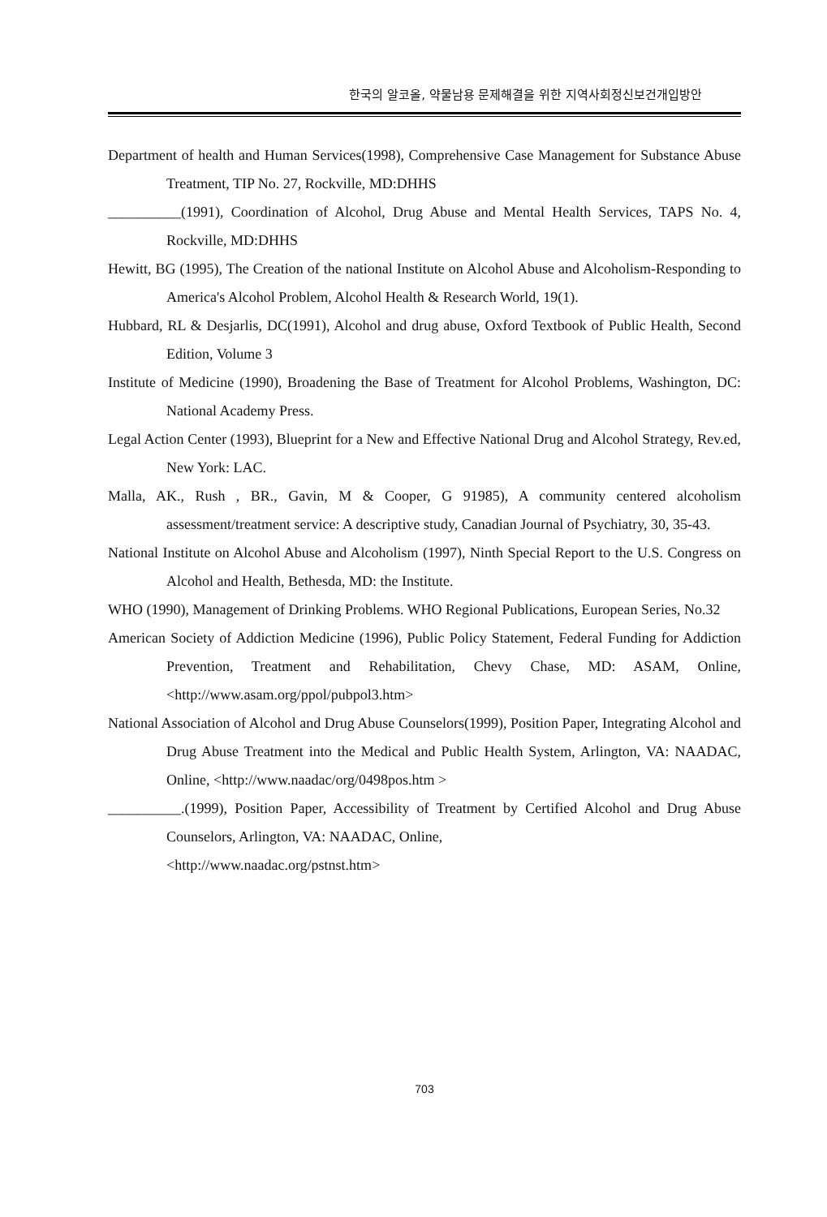한국의 알코올, 약물남용 문제해결을 위한 지역사회정신보건개입방안
Department of health and Human Services(1998), Comprehensive Case Management for Substance Abuse Treatment, TIP No. 27, Rockville, MD:DHHS
__________(1991), Coordination of Alcohol, Drug Abuse and Mental Health Services, TAPS No. 4, Rockville, MD:DHHS
Hewitt, BG (1995), The Creation of the national Institute on Alcohol Abuse and Alcoholism-Responding to America's Alcohol Problem, Alcohol Health & Research World, 19(1).
Hubbard, RL & Desjarlis, DC(1991), Alcohol and drug abuse, Oxford Textbook of Public Health, Second Edition, Volume 3
Institute of Medicine (1990), Broadening the Base of Treatment for Alcohol Problems, Washington, DC: National Academy Press.
Legal Action Center (1993), Blueprint for a New and Effective National Drug and Alcohol Strategy, Rev.ed, New York: LAC.
Malla, AK., Rush , BR., Gavin, M & Cooper, G 91985), A community centered alcoholism assessment/treatment service: A descriptive study, Canadian Journal of Psychiatry, 30, 35-43.
National Institute on Alcohol Abuse and Alcoholism (1997), Ninth Special Report to the U.S. Congress on Alcohol and Health, Bethesda, MD: the Institute.
WHO (1990), Management of Drinking Problems. WHO Regional Publications, European Series, No.32
American Society of Addiction Medicine (1996), Public Policy Statement, Federal Funding for Addiction Prevention, Treatment and Rehabilitation, Chevy Chase, MD: ASAM, Online, <http://www.asam.org/ppol/pubpol3.htm>
National Association of Alcohol and Drug Abuse Counselors(1999), Position Paper, Integrating Alcohol and Drug Abuse Treatment into the Medical and Public Health System, Arlington, VA: NAADAC, Online, <http://www.naadac/org/0498pos.htm >
__________.(1999), Position Paper, Accessibility of Treatment by Certified Alcohol and Drug Abuse Counselors, Arlington, VA: NAADAC, Online,
<http://www.naadac.org/pstnst.htm>
703